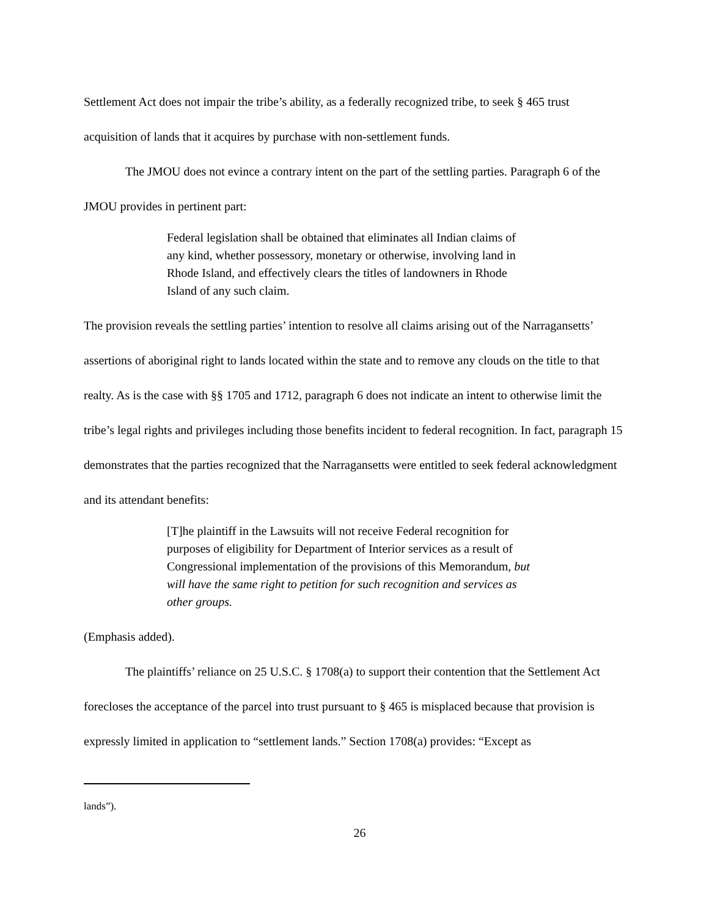Settlement Act does not impair the tribe’s ability, as a federally recognized tribe, to seek § 465 trust acquisition of lands that it acquires by purchase with non-settlement funds.
The JMOU does not evince a contrary intent on the part of the settling parties. Paragraph 6 of the JMOU provides in pertinent part:
Federal legislation shall be obtained that eliminates all Indian claims of any kind, whether possessory, monetary or otherwise, involving land in Rhode Island, and effectively clears the titles of landowners in Rhode Island of any such claim.
The provision reveals the settling parties’ intention to resolve all claims arising out of the Narragansetts’ assertions of aboriginal right to lands located within the state and to remove any clouds on the title to that realty. As is the case with §§ 1705 and 1712, paragraph 6 does not indicate an intent to otherwise limit the tribe’s legal rights and privileges including those benefits incident to federal recognition. In fact, paragraph 15 demonstrates that the parties recognized that the Narragansetts were entitled to seek federal acknowledgment and its attendant benefits:
[T]he plaintiff in the Lawsuits will not receive Federal recognition for purposes of eligibility for Department of Interior services as a result of Congressional implementation of the provisions of this Memorandum, but will have the same right to petition for such recognition and services as other groups.
(Emphasis added).
The plaintiffs’ reliance on 25 U.S.C. § 1708(a) to support their contention that the Settlement Act forecloses the acceptance of the parcel into trust pursuant to § 465 is misplaced because that provision is expressly limited in application to “settlement lands.” Section 1708(a) provides: “Except as
lands”).
26